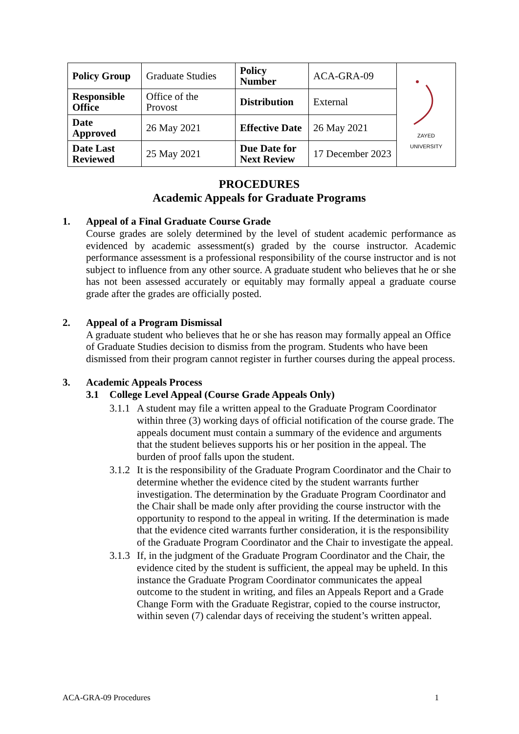| Policy Group | Graduate Studies | Policy Number | ACA-GRA-09 | ZAYED UNIVERSITY |
| Responsible Office | Office of the Provost | Distribution | External | |
| Date Approved | 26 May 2021 | Effective Date | 26 May 2021 | |
| Date Last Reviewed | 25 May 2021 | Due Date for Next Review | 17 December 2023 | |
PROCEDURES
Academic Appeals for Graduate Programs
1. Appeal of a Final Graduate Course Grade
Course grades are solely determined by the level of student academic performance as evidenced by academic assessment(s) graded by the course instructor. Academic performance assessment is a professional responsibility of the course instructor and is not subject to influence from any other source. A graduate student who believes that he or she has not been assessed accurately or equitably may formally appeal a graduate course grade after the grades are officially posted.
2. Appeal of a Program Dismissal
A graduate student who believes that he or she has reason may formally appeal an Office of Graduate Studies decision to dismiss from the program. Students who have been dismissed from their program cannot register in further courses during the appeal process.
3. Academic Appeals Process
3.1 College Level Appeal (Course Grade Appeals Only)
3.1.1
A student may file a written appeal to the Graduate Program Coordinator within three (3) working days of official notification of the course grade. The appeals document must contain a summary of the evidence and arguments that the student believes supports his or her position in the appeal. The burden of proof falls upon the student.
3.1.2
It is the responsibility of the Graduate Program Coordinator and the Chair to determine whether the evidence cited by the student warrants further investigation. The determination by the Graduate Program Coordinator and the Chair shall be made only after providing the course instructor with the opportunity to respond to the appeal in writing. If the determination is made that the evidence cited warrants further consideration, it is the responsibility of the Graduate Program Coordinator and the Chair to investigate the appeal.
3.1.3
If, in the judgment of the Graduate Program Coordinator and the Chair, the evidence cited by the student is sufficient, the appeal may be upheld. In this instance the Graduate Program Coordinator communicates the appeal outcome to the student in writing, and files an Appeals Report and a Grade Change Form with the Graduate Registrar, copied to the course instructor, within seven (7) calendar days of receiving the student’s written appeal.
ACA-GRA-09 Procedures 1